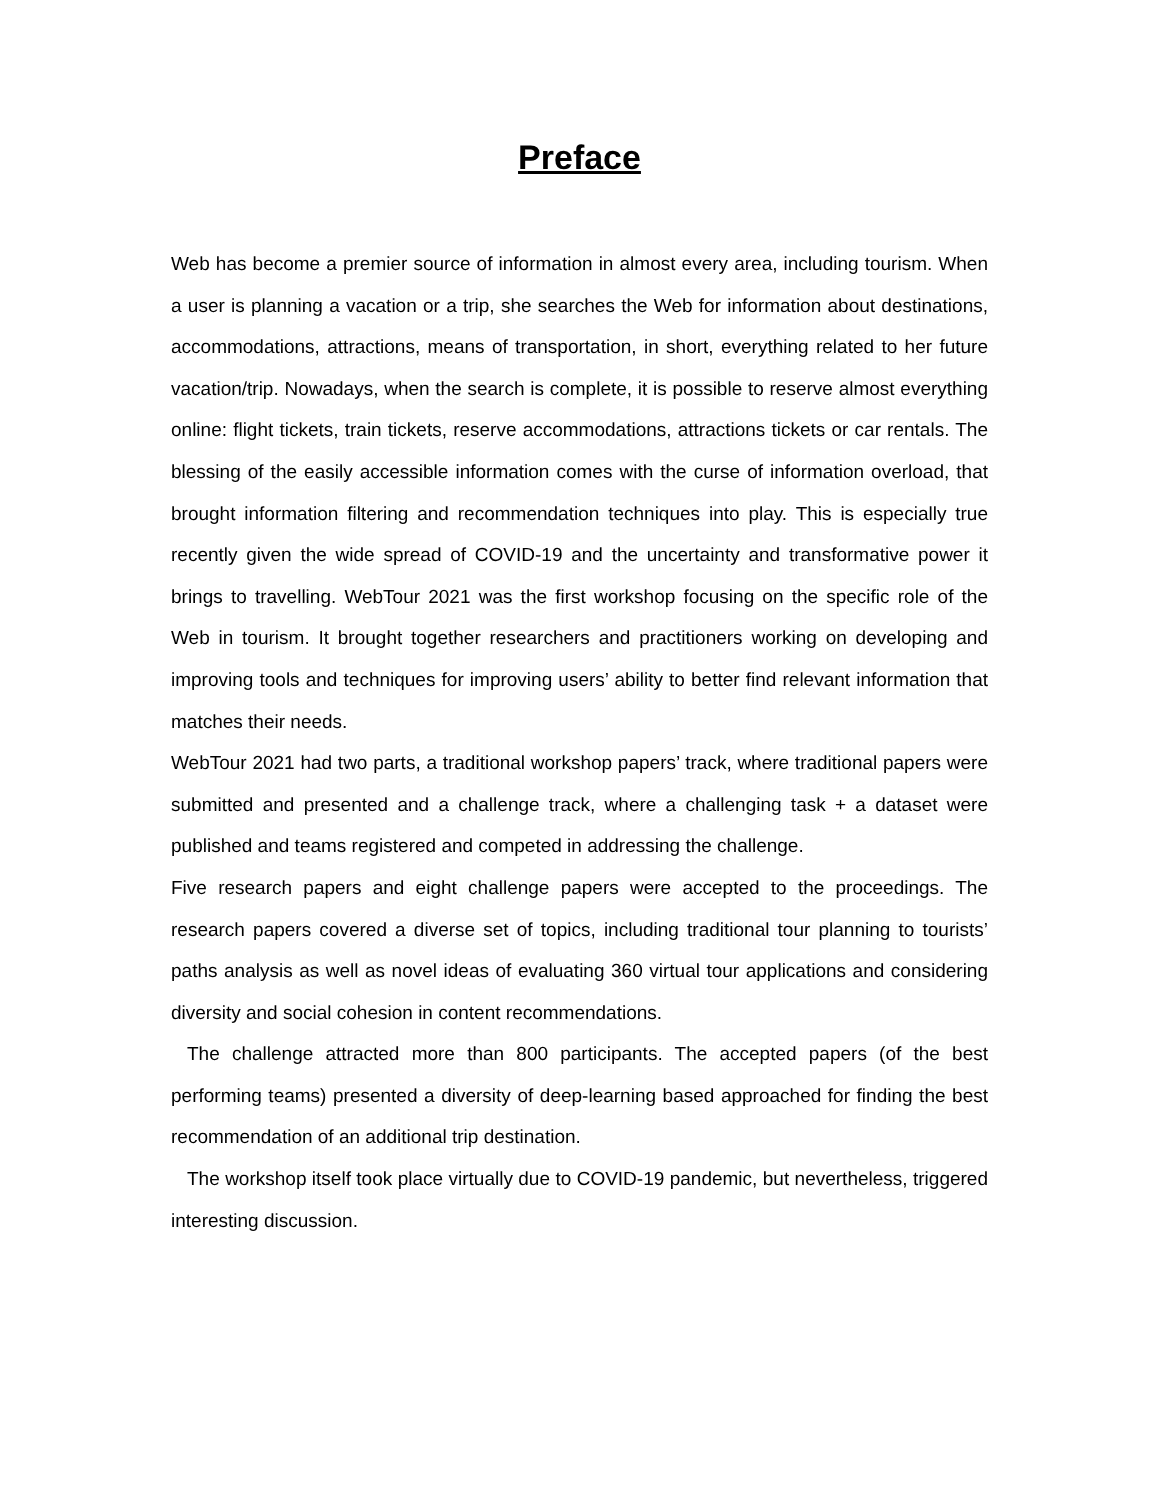Preface
Web has become a premier source of information in almost every area, including tourism. When a user is planning a vacation or a trip, she searches the Web for information about destinations, accommodations, attractions, means of transportation, in short, everything related to her future vacation/trip. Nowadays, when the search is complete, it is possible to reserve almost everything online: flight tickets, train tickets, reserve accommodations, attractions tickets or car rentals. The blessing of the easily accessible information comes with the curse of information overload, that brought information filtering and recommendation techniques into play. This is especially true recently given the wide spread of COVID-19 and the uncertainty and transformative power it brings to travelling. WebTour 2021 was the first workshop focusing on the specific role of the Web in tourism. It brought together researchers and practitioners working on developing and improving tools and techniques for improving users’ ability to better find relevant information that matches their needs.
WebTour 2021 had two parts, a traditional workshop papers’ track, where traditional papers were submitted and presented and a challenge track, where a challenging task + a dataset were published and teams registered and competed in addressing the challenge.
Five research papers and eight challenge papers were accepted to the proceedings. The research papers covered a diverse set of topics, including traditional tour planning to tourists’ paths analysis as well as novel ideas of evaluating 360 virtual tour applications and considering diversity and social cohesion in content recommendations.
The challenge attracted more than 800 participants. The accepted papers (of the best performing teams) presented a diversity of deep-learning based approached for finding the best recommendation of an additional trip destination.
The workshop itself took place virtually due to COVID-19 pandemic, but nevertheless, triggered interesting discussion.